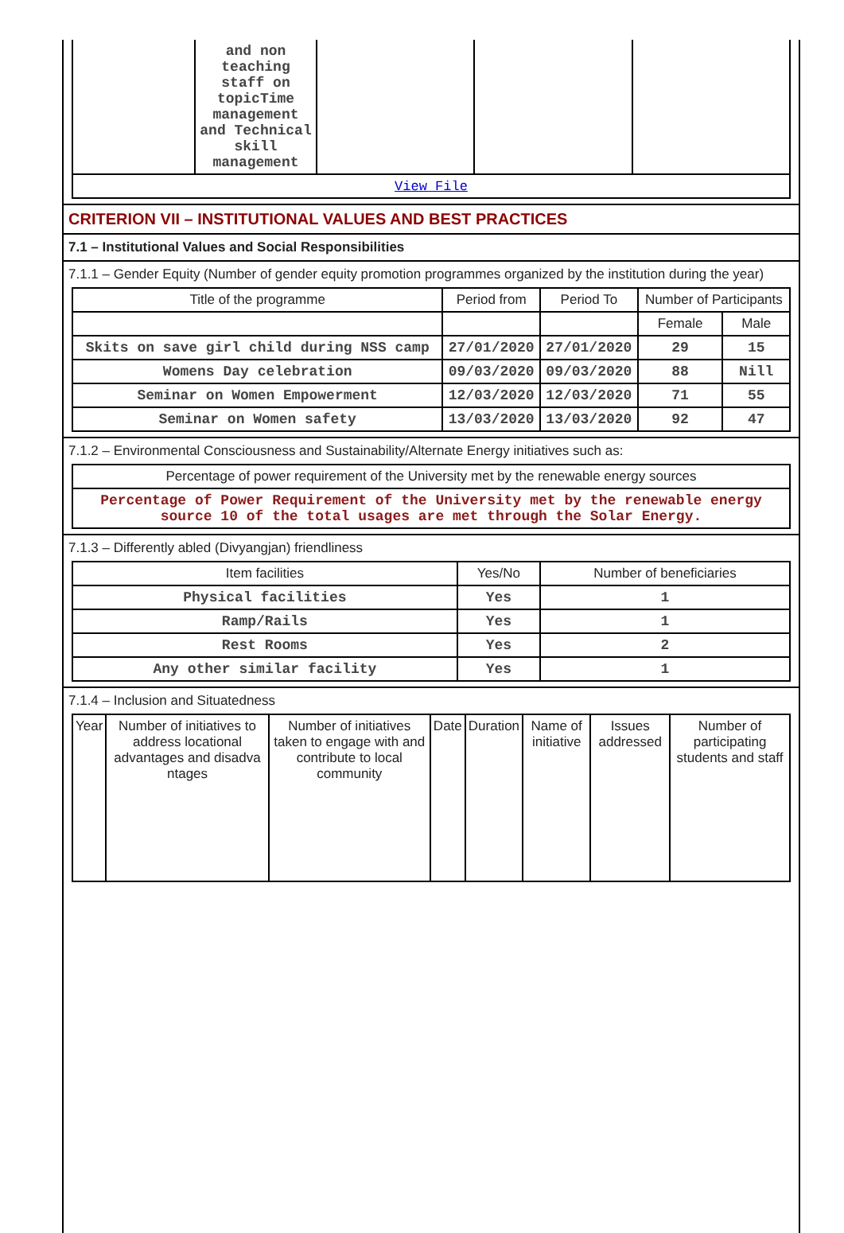| | and non teaching staff on topicTime management and Technical skill management | | | |
| View File | | | | |
CRITERION VII – INSTITUTIONAL VALUES AND BEST PRACTICES
7.1 – Institutional Values and Social Responsibilities
7.1.1 – Gender Equity (Number of gender equity promotion programmes organized by the institution during the year)
| Title of the programme | Period from | Period To | Number of Participants | |
| --- | --- | --- | --- | --- |
| | | | Female | Male |
| Skits on save girl child during NSS camp | 27/01/2020 | 27/01/2020 | 29 | 15 |
| Womens Day celebration | 09/03/2020 | 09/03/2020 | 88 | Nill |
| Seminar on Women Empowerment | 12/03/2020 | 12/03/2020 | 71 | 55 |
| Seminar on Women safety | 13/03/2020 | 13/03/2020 | 92 | 47 |
7.1.2 – Environmental Consciousness and Sustainability/Alternate Energy initiatives such as:
| Percentage of power requirement of the University met by the renewable energy sources |
| Percentage of Power Requirement of the University met by the renewable energy source 10 of the total usages are met through the Solar Energy. |
7.1.3 – Differently abled (Divyangjan) friendliness
| Item facilities | Yes/No | Number of beneficiaries |
| --- | --- | --- |
| Physical facilities | Yes | 1 |
| Ramp/Rails | Yes | 1 |
| Rest Rooms | Yes | 2 |
| Any other similar facility | Yes | 1 |
7.1.4 – Inclusion and Situatedness
| Year | Number of initiatives to address locational advantages and disadva ntages | Number of initiatives taken to engage with and contribute to local community | Date | Duration | Name of initiative | Issues addressed | Number of participating students and staff |
| --- | --- | --- | --- | --- | --- | --- | --- |